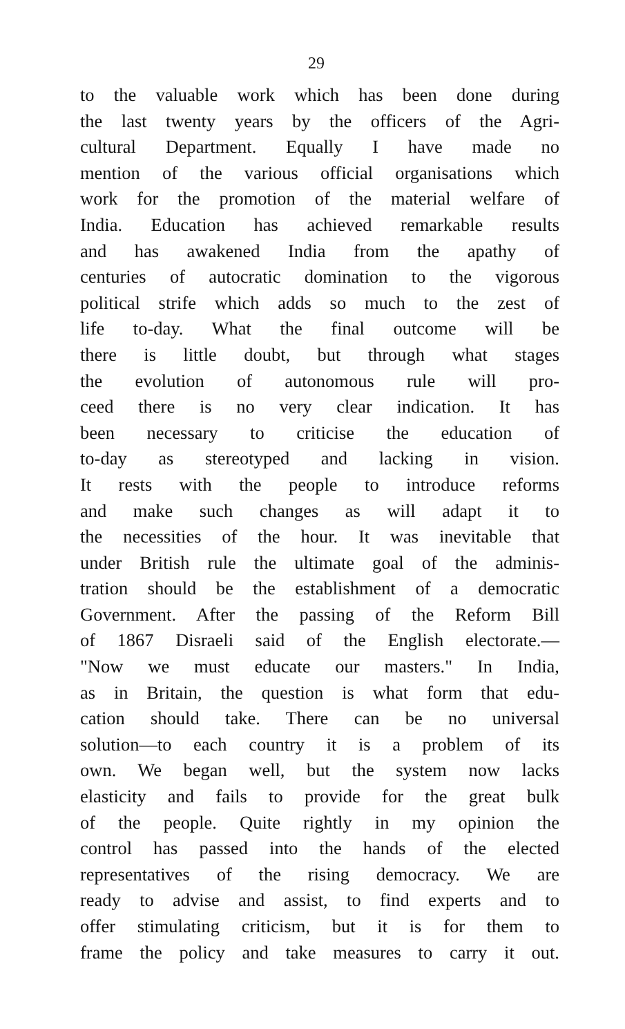29
to the valuable work which has been done during
the last twenty years by the officers of the Agri-
cultural Department. Equally I have made no
mention of the various official organisations which
work for the promotion of the material welfare of
India. Education has achieved remarkable results
and has awakened India from the apathy of
centuries of autocratic domination to the vigorous
political strife which adds so much to the zest of
life to-day. What the final outcome will be
there is little doubt, but through what stages
the evolution of autonomous rule will pro-
ceed there is no very clear indication. It has
been necessary to criticise the education of
to-day as stereotyped and lacking in vision.
It rests with the people to introduce reforms
and make such changes as will adapt it to
the necessities of the hour. It was inevitable that
under British rule the ultimate goal of the adminis-
tration should be the establishment of a democratic
Government. After the passing of the Reform Bill
of 1867 Disraeli said of the English electorate.—
"Now we must educate our masters." In India,
as in Britain, the question is what form that edu-
cation should take. There can be no universal
solution—to each country it is a problem of its
own. We began well, but the system now lacks
elasticity and fails to provide for the great bulk
of the people. Quite rightly in my opinion the
control has passed into the hands of the elected
representatives of the rising democracy. We are
ready to advise and assist, to find experts and to
offer stimulating criticism, but it is for them to
frame the policy and take measures to carry it out.